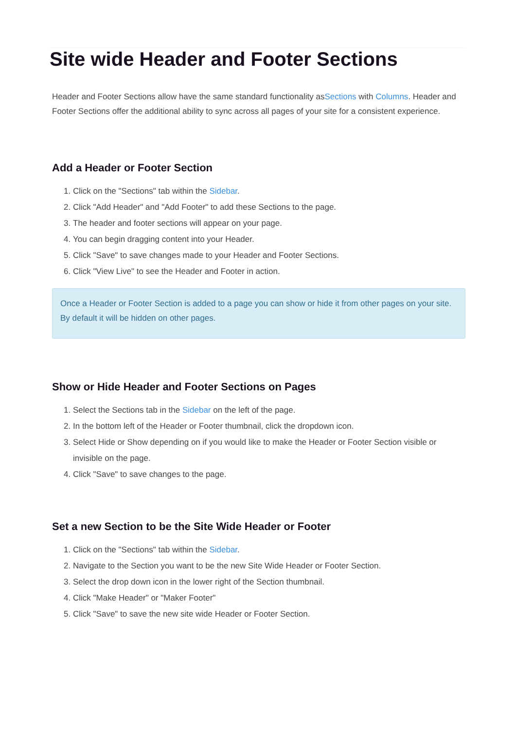Site wide Header and Footer Sections
Header and Footer Sections allow have the same standard functionality asSections with Columns. Header and Footer Sections offer the additional ability to sync across all pages of your site for a consistent experience.
Add a Header or Footer Section
1. Click on the "Sections" tab within the Sidebar.
2. Click "Add Header" and "Add Footer" to add these Sections to the page.
3. The header and footer sections will appear on your page.
4. You can begin dragging content into your Header.
5. Click "Save" to save changes made to your Header and Footer Sections.
6. Click "View Live" to see the Header and Footer in action.
Once a Header or Footer Section is added to a page you can show or hide it from other pages on your site. By default it will be hidden on other pages.
Show or Hide Header and Footer Sections on Pages
1. Select the Sections tab in the Sidebar on the left of the page.
2. In the bottom left of the Header or Footer thumbnail, click the dropdown icon.
3. Select Hide or Show depending on if you would like to make the Header or Footer Section visible or invisible on the page.
4. Click "Save" to save changes to the page.
Set a new Section to be the Site Wide Header or Footer
1. Click on the "Sections" tab within the Sidebar.
2. Navigate to the Section you want to be the new Site Wide Header or Footer Section.
3. Select the drop down icon in the lower right of the Section thumbnail.
4. Click "Make Header" or "Maker Footer"
5. Click "Save" to save the new site wide Header or Footer Section.